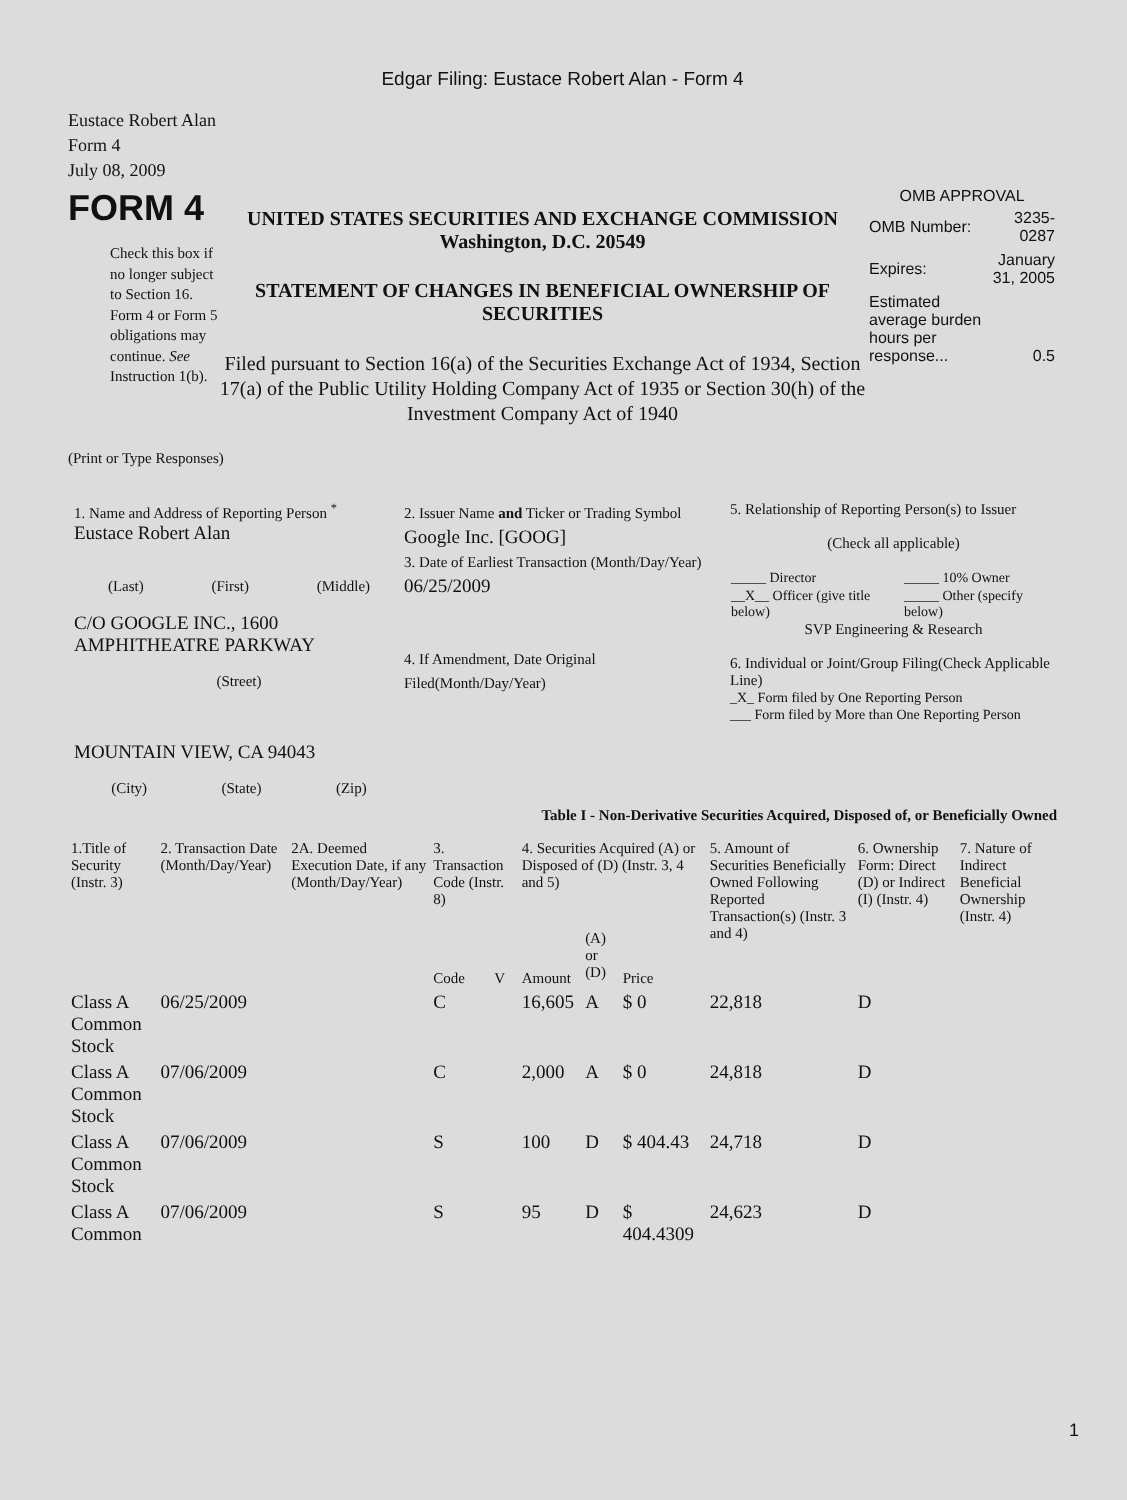Edgar Filing: Eustace Robert Alan - Form 4
Eustace Robert Alan
Form 4
July 08, 2009
FORM 4
Check this box if no longer subject to Section 16. Form 4 or Form 5 obligations may continue. See Instruction 1(b).
UNITED STATES SECURITIES AND EXCHANGE COMMISSION
Washington, D.C. 20549
STATEMENT OF CHANGES IN BENEFICIAL OWNERSHIP OF SECURITIES
Filed pursuant to Section 16(a) of the Securities Exchange Act of 1934, Section 17(a) of the Public Utility Holding Company Act of 1935 or Section 30(h) of the Investment Company Act of 1940
OMB APPROVAL
| OMB Number: | 3235-0287 |
| Expires: | January 31, 2005 |
| Estimated average burden hours per response... | 0.5 |
(Print or Type Responses)
1. Name and Address of Reporting Person <sup>*</sup>
Eustace Robert Alan
(Last) (First) (Middle)
C/O GOOGLE INC., 1600 AMPHITHEATRE PARKWAY
(Street)
MOUNTAIN VIEW, CA 94043
(City) (State) (Zip)
2. Issuer Name and Ticker or Trading Symbol
Google Inc. [GOOG]
3. Date of Earliest Transaction (Month/Day/Year)
06/25/2009
4. If Amendment, Date Original Filed(Month/Day/Year)
5. Relationship of Reporting Person(s) to Issuer
(Check all applicable)
| _____ Director | _____ 10% Owner |
| __X__ Officer (give title below) | _____ Other (specify below) |
SVP Engineering & Research
6. Individual or Joint/Group Filing(Check Applicable Line)
_X_ Form filed by One Reporting Person
___ Form filed by More than One Reporting Person
Table I - Non-Derivative Securities Acquired, Disposed of, or Beneficially Owned
| 1.Title of Security (Instr. 3) | 2. Transaction Date (Month/Day/Year) | 2A. Deemed Execution Date, if any (Month/Day/Year) | 3. Transaction Code (Instr. 8) | | 4. Securities Acquired (A) or Disposed of (D) (Instr. 3, 4 and 5) | | | 5. Amount of Securities Beneficially Owned Following Reported Transaction(s) (Instr. 3 and 4) | 6. Ownership Form: Direct (D) or Indirect (I) (Instr. 4) | 7. Nature of Indirect Beneficial Ownership (Instr. 4) |
| --- | --- | --- | --- | --- | --- | --- | --- | --- | --- | --- |
| | | | Code | V | Amount | (A) or (D) | Price | | | |
| Class A Common Stock | 06/25/2009 | | C | | 16,605 | A | $ 0 | 22,818 | D | |
| Class A Common Stock | 07/06/2009 | | C | | 2,000 | A | $ 0 | 24,818 | D | |
| Class A Common Stock | 07/06/2009 | | S | | 100 | D | $ 404.43 | 24,718 | D | |
| Class A Common | 07/06/2009 | | S | | 95 | D | $ 404.4309 | 24,623 | D | |
1